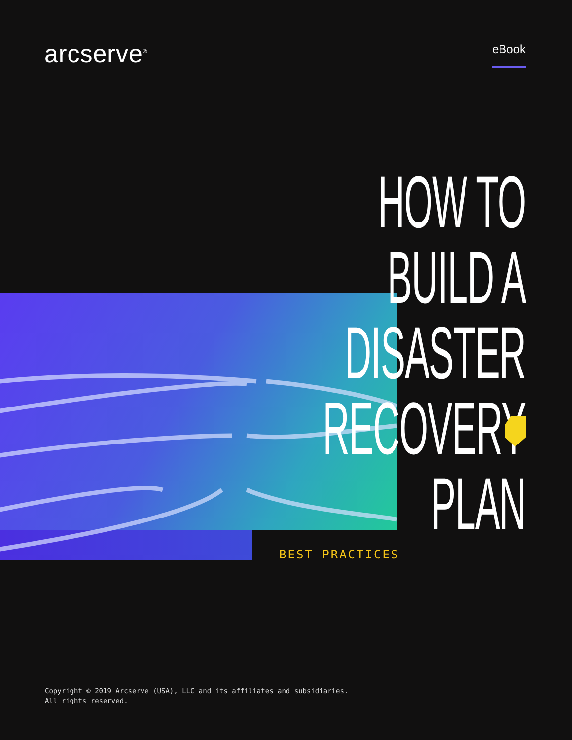arcserve<sup>®</sup>
eBook
HOW TO BUILD A
DISASTER RECOVERY
PLAN
BEST PRACTICES
Copyright © 2019 Arcserve (USA), LLC and its affiliates and subsidiaries.
All rights reserved.